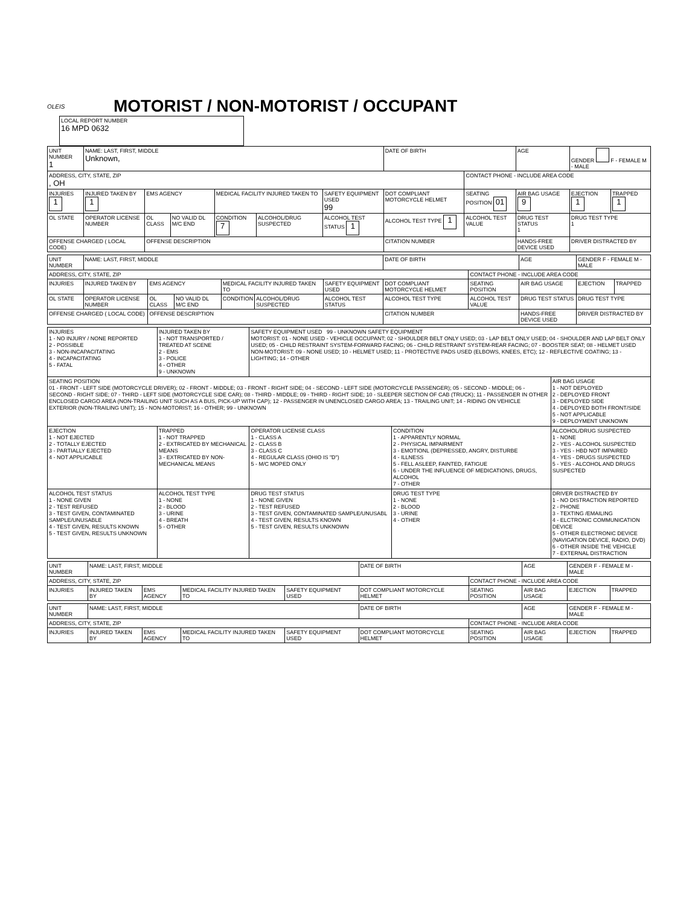OLEIS
MOTORIST / NON-MOTORIST / OCCUPANT
LOCAL REPORT NUMBER
16 MPD 0632
| UNIT NUMBER 1 | NAME: LAST, FIRST, MIDDLE Unknown, | | | | | | DATE OF BIRTH | | AGE | GENDER F - FEMALE M - MALE | |
| ADDRESS, CITY, STATE, ZIP , OH | | | | | | | | CONTACT PHONE - INCLUDE AREA CODE | | | |
| INJURIES 1 | INJURED TAKEN BY 1 | EMS AGENCY | | MEDICAL FACILITY INJURED TAKEN TO | | SAFETY EQUIPMENT USED 99 | DOT COMPLIANT MOTORCYCLE HELMET | SEATING POSITION 01 | AIR BAG USAGE 9 | EJECTION 1 | TRAPPED 1 |
| OL STATE | OPERATOR LICENSE NUMBER | OL CLASS | NO VALID DL M/C END | CONDITION 7 | ALCOHOL/DRUG SUSPECTED | ALCOHOL TEST STATUS 1 | ALCOHOL TEST TYPE 1 | ALCOHOL TEST VALUE | DRUG TEST STATUS 1 | DRUG TEST TYPE 1 | |
| OFFENSE CHARGED ( LOCAL CODE) | | OFFENSE DESCRIPTION | | | | | CITATION NUMBER | | HANDS-FREE DEVICE USED | DRIVER DISTRACTED BY | |
| UNIT NUMBER | NAME: LAST, FIRST, MIDDLE | | | | | | DATE OF BIRTH | | AGE | GENDER F - FEMALE M - MALE | |
| ADDRESS, CITY, STATE, ZIP | | | | | | | | CONTACT PHONE - INCLUDE AREA CODE | | | |
| INJURIES | INJURED TAKEN BY | EMS AGENCY | | MEDICAL FACILITY INJURED TAKEN TO | | SAFETY EQUIPMENT USED | DOT COMPLIANT MOTORCYCLE HELMET | SEATING POSITION | AIR BAG USAGE | EJECTION | TRAPPED |
| OL STATE | OPERATOR LICENSE NUMBER | OL CLASS | NO VALID DL M/C END | CONDITION | ALCOHOL/DRUG SUSPECTED | ALCOHOL TEST STATUS | ALCOHOL TEST TYPE | ALCOHOL TEST VALUE | DRUG TEST STATUS | DRUG TEST TYPE | |
| OFFENSE CHARGED ( LOCAL CODE) | | OFFENSE DESCRIPTION | | | | | CITATION NUMBER | | HANDS-FREE DEVICE USED | DRIVER DISTRACTED BY | |
| INJURIES 1 - NO INJURY / NONE REPORTED 2 - POSSIBLE 3 - NON-INCAPACITATING 4 - INCAPACITATING 5 - FATAL | INJURED TAKEN BY 1 - NOT TRANSPORTED / TREATED AT SCENE 2 - EMS 3 - POLICE 4 - OTHER 9 - UNKNOWN | SAFETY EQUIPMENT USED 99 - UNKNOWN SAFETY EQUIPMENT MOTORIST: 01 - NONE USED - VEHICLE OCCUPANT; 02 - SHOULDER BELT ONLY USED; 03 - LAP BELT ONLY USED; 04 - SHOULDER AND LAP BELT ONLY USED; 05 - CHILD RESTRAINT SYSTEM-FORWARD FACING; 06 - CHILD RESTRAINT SYSTEM-REAR FACING; 07 - BOOSTER SEAT; 08 - HELMET USED NON-MOTORIST: 09 - NONE USED; 10 - HELMET USED; 11 - PROTECTIVE PADS USED (ELBOWS, KNEES, ETC); 12 - REFLECTIVE COATING; 13 - LIGHTING; 14 - OTHER | | |
| SEATING POSITION 01 - FRONT - LEFT SIDE (MOTORCYCLE DRIVER); 02 - FRONT - MIDDLE; 03 - FRONT - RIGHT SIDE; 04 - SECOND - LEFT SIDE (MOTORCYCLE PASSENGER); 05 - SECOND - MIDDLE; 06 - SECOND - RIGHT SIDE; 07 - THIRD - LEFT SIDE (MOTORCYCLE SIDE CAR); 08 - THIRD - MIDDLE; 09 - THIRD - RIGHT SIDE; 10 - SLEEPER SECTION OF CAB (TRUCK); 11 - PASSENGER IN OTHER ENCLOSED CARGO AREA (NON-TRAILING UNIT SUCH AS A BUS, PICK-UP WITH CAP); 12 - PASSENGER IN UNENCLOSED CARGO AREA; 13 - TRAILING UNIT; 14 - RIDING ON VEHICLE EXTERIOR (NON-TRAILING UNIT); 15 - NON-MOTORIST; 16 - OTHER; 99 - UNKNOWN | | | | AIR BAG USAGE 1 - NOT DEPLOYED 2 - DEPLOYED FRONT 3 - DEPLOYED SIDE 4 - DEPLOYED BOTH FRONT/SIDE 5 - NOT APPLICABLE 9 - DEPLOYMENT UNKNOWN |
| EJECTION 1 - NOT EJECTED 2 - TOTALLY EJECTED 3 - PARTIALLY EJECTED 4 - NOT APPLICABLE | TRAPPED 1 - NOT TRAPPED 2 - EXTRICATED BY MECHANICAL MEANS 3 - EXTRICATED BY NON-MECHANICAL MEANS | OPERATOR LICENSE CLASS 1 - CLASS A 2 - CLASS B 3 - CLASS C 4 - REGULAR CLASS (OHIO IS "D") 5 - M/C MOPED ONLY | CONDITION 1 - APPARENTLY NORMAL 2 - PHYSICAL IMPAIRMENT 3 - EMOTIONL (DEPRESSED, ANGRY, DISTURBE 4 - ILLNESS 5 - FELL ASLEEP, FAINTED, FATIGUE 6 - UNDER THE INFLUENCE OF MEDICATIONS, DRUGS, ALCOHOL 7 - OTHER | ALCOHOL/DRUG SUSPECTED 1 - NONE 2 - YES - ALCOHOL SUSPECTED 3 - YES - HBD NOT IMPAIRED 4 - YES - DRUGS SUSPECTED 5 - YES - ALCOHOL AND DRUGS SUSPECTED |
| ALCOHOL TEST STATUS 1 - NONE GIVEN 2 - TEST REFUSED 3 - TEST GIVEN, CONTAMINATED SAMPLE/UNUSABLE 4 - TEST GIVEN, RESULTS KNOWN 5 - TEST GIVEN, RESULTS UNKNOWN | ALCOHOL TEST TYPE 1 - NONE 2 - BLOOD 3 - URINE 4 - BREATH 5 - OTHER | DRUG TEST STATUS 1 - NONE GIVEN 2 - TEST REFUSED 3 - TEST GIVEN, CONTAMINATED SAMPLE/UNUSABL 4 - TEST GIVEN, RESULTS KNOWN 5 - TEST GIVEN, RESULTS UNKNOWN | DRUG TEST TYPE 1 - NONE 2 - BLOOD 3 - URINE 4 - OTHER | DRIVER DISTRACTED BY 1 - NO DISTRACTION REPORTED 2 - PHONE 3 - TEXTING /EMAILING 4 - ELCTRONIC COMMUNICATION DEVICE 5 - OTHER ELECTRONIC DEVICE (NAVIGATION DEVICE, RADIO, DVD) 6 - OTHER INSIDE THE VEHICLE 7 - EXTERNAL DISTRACTION |
| UNIT NUMBER | NAME: LAST, FIRST, MIDDLE | | | | DATE OF BIRTH | | AGE | GENDER F - FEMALE M - MALE | |
| ADDRESS, CITY, STATE, ZIP | | | | | | CONTACT PHONE - INCLUDE AREA CODE | | | |
| INJURIES | INJURED TAKEN BY | EMS AGENCY | MEDICAL FACILITY INJURED TAKEN TO | SAFETY EQUIPMENT USED | DOT COMPLIANT MOTORCYCLE HELMET | SEATING POSITION | AIR BAG USAGE | EJECTION | TRAPPED |
| UNIT NUMBER | NAME: LAST, FIRST, MIDDLE | | | | DATE OF BIRTH | | AGE | GENDER F - FEMALE M - MALE | |
| ADDRESS, CITY, STATE, ZIP | | | | | | CONTACT PHONE - INCLUDE AREA CODE | | | |
| INJURIES | INJURED TAKEN BY | EMS AGENCY | MEDICAL FACILITY INJURED TAKEN TO | SAFETY EQUIPMENT USED | DOT COMPLIANT MOTORCYCLE HELMET | SEATING POSITION | AIR BAG USAGE | EJECTION | TRAPPED |